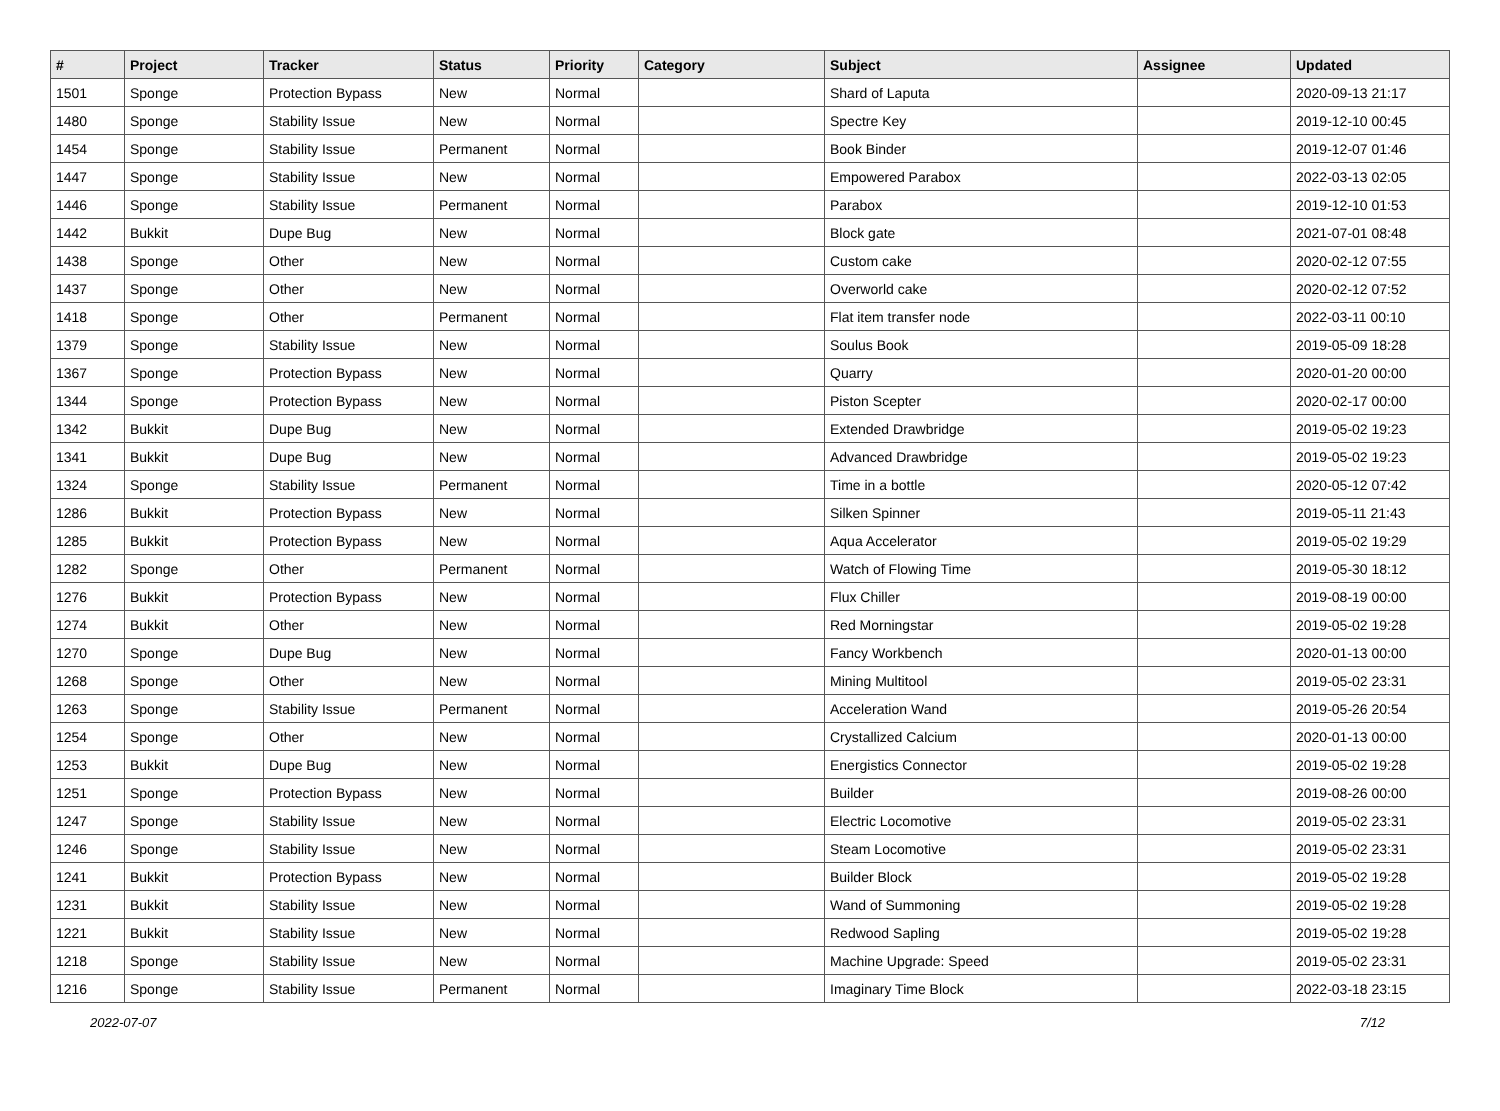| # | Project | Tracker | Status | Priority | Category | Subject | Assignee | Updated |
| --- | --- | --- | --- | --- | --- | --- | --- | --- |
| 1501 | Sponge | Protection Bypass | New | Normal | | Shard of Laputa | | 2020-09-13 21:17 |
| 1480 | Sponge | Stability Issue | New | Normal | | Spectre Key | | 2019-12-10 00:45 |
| 1454 | Sponge | Stability Issue | Permanent | Normal | | Book Binder | | 2019-12-07 01:46 |
| 1447 | Sponge | Stability Issue | New | Normal | | Empowered Parabox | | 2022-03-13 02:05 |
| 1446 | Sponge | Stability Issue | Permanent | Normal | | Parabox | | 2019-12-10 01:53 |
| 1442 | Bukkit | Dupe Bug | New | Normal | | Block gate | | 2021-07-01 08:48 |
| 1438 | Sponge | Other | New | Normal | | Custom cake | | 2020-02-12 07:55 |
| 1437 | Sponge | Other | New | Normal | | Overworld cake | | 2020-02-12 07:52 |
| 1418 | Sponge | Other | Permanent | Normal | | Flat item transfer node | | 2022-03-11 00:10 |
| 1379 | Sponge | Stability Issue | New | Normal | | Soulus Book | | 2019-05-09 18:28 |
| 1367 | Sponge | Protection Bypass | New | Normal | | Quarry | | 2020-01-20 00:00 |
| 1344 | Sponge | Protection Bypass | New | Normal | | Piston Scepter | | 2020-02-17 00:00 |
| 1342 | Bukkit | Dupe Bug | New | Normal | | Extended Drawbridge | | 2019-05-02 19:23 |
| 1341 | Bukkit | Dupe Bug | New | Normal | | Advanced Drawbridge | | 2019-05-02 19:23 |
| 1324 | Sponge | Stability Issue | Permanent | Normal | | Time in a bottle | | 2020-05-12 07:42 |
| 1286 | Bukkit | Protection Bypass | New | Normal | | Silken Spinner | | 2019-05-11 21:43 |
| 1285 | Bukkit | Protection Bypass | New | Normal | | Aqua Accelerator | | 2019-05-02 19:29 |
| 1282 | Sponge | Other | Permanent | Normal | | Watch of Flowing Time | | 2019-05-30 18:12 |
| 1276 | Bukkit | Protection Bypass | New | Normal | | Flux Chiller | | 2019-08-19 00:00 |
| 1274 | Bukkit | Other | New | Normal | | Red Morningstar | | 2019-05-02 19:28 |
| 1270 | Sponge | Dupe Bug | New | Normal | | Fancy Workbench | | 2020-01-13 00:00 |
| 1268 | Sponge | Other | New | Normal | | Mining Multitool | | 2019-05-02 23:31 |
| 1263 | Sponge | Stability Issue | Permanent | Normal | | Acceleration Wand | | 2019-05-26 20:54 |
| 1254 | Sponge | Other | New | Normal | | Crystallized Calcium | | 2020-01-13 00:00 |
| 1253 | Bukkit | Dupe Bug | New | Normal | | Energistics Connector | | 2019-05-02 19:28 |
| 1251 | Sponge | Protection Bypass | New | Normal | | Builder | | 2019-08-26 00:00 |
| 1247 | Sponge | Stability Issue | New | Normal | | Electric Locomotive | | 2019-05-02 23:31 |
| 1246 | Sponge | Stability Issue | New | Normal | | Steam Locomotive | | 2019-05-02 23:31 |
| 1241 | Bukkit | Protection Bypass | New | Normal | | Builder Block | | 2019-05-02 19:28 |
| 1231 | Bukkit | Stability Issue | New | Normal | | Wand of Summoning | | 2019-05-02 19:28 |
| 1221 | Bukkit | Stability Issue | New | Normal | | Redwood Sapling | | 2019-05-02 19:28 |
| 1218 | Sponge | Stability Issue | New | Normal | | Machine Upgrade: Speed | | 2019-05-02 23:31 |
| 1216 | Sponge | Stability Issue | Permanent | Normal | | Imaginary Time Block | | 2022-03-18 23:15 |
2022-07-07 7/12